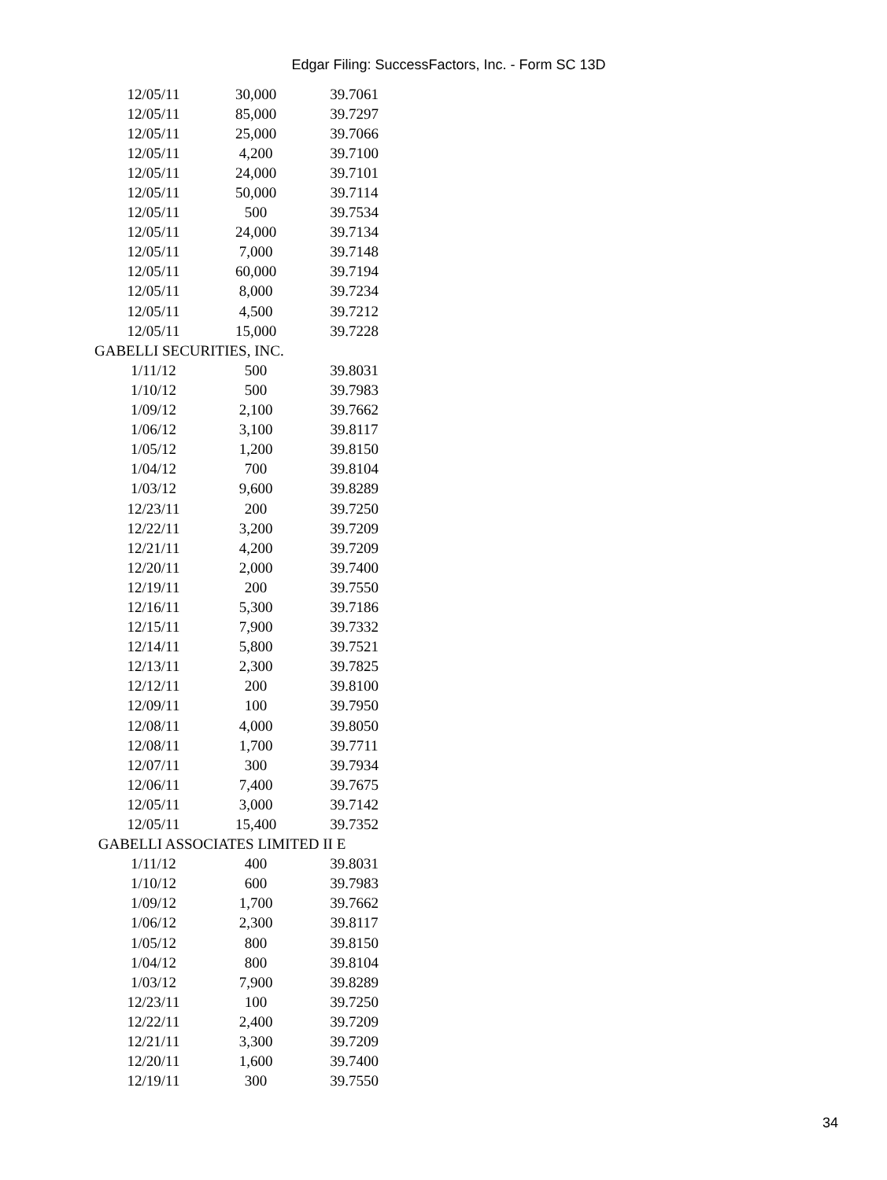Edgar Filing: SuccessFactors, Inc. - Form SC 13D
| 12/05/11 | 30,000 | 39.7061 |
| 12/05/11 | 85,000 | 39.7297 |
| 12/05/11 | 25,000 | 39.7066 |
| 12/05/11 | 4,200 | 39.7100 |
| 12/05/11 | 24,000 | 39.7101 |
| 12/05/11 | 50,000 | 39.7114 |
| 12/05/11 | 500 | 39.7534 |
| 12/05/11 | 24,000 | 39.7134 |
| 12/05/11 | 7,000 | 39.7148 |
| 12/05/11 | 60,000 | 39.7194 |
| 12/05/11 | 8,000 | 39.7234 |
| 12/05/11 | 4,500 | 39.7212 |
| 12/05/11 | 15,000 | 39.7228 |
| GABELLI SECURITIES, INC. | | |
| 1/11/12 | 500 | 39.8031 |
| 1/10/12 | 500 | 39.7983 |
| 1/09/12 | 2,100 | 39.7662 |
| 1/06/12 | 3,100 | 39.8117 |
| 1/05/12 | 1,200 | 39.8150 |
| 1/04/12 | 700 | 39.8104 |
| 1/03/12 | 9,600 | 39.8289 |
| 12/23/11 | 200 | 39.7250 |
| 12/22/11 | 3,200 | 39.7209 |
| 12/21/11 | 4,200 | 39.7209 |
| 12/20/11 | 2,000 | 39.7400 |
| 12/19/11 | 200 | 39.7550 |
| 12/16/11 | 5,300 | 39.7186 |
| 12/15/11 | 7,900 | 39.7332 |
| 12/14/11 | 5,800 | 39.7521 |
| 12/13/11 | 2,300 | 39.7825 |
| 12/12/11 | 200 | 39.8100 |
| 12/09/11 | 100 | 39.7950 |
| 12/08/11 | 4,000 | 39.8050 |
| 12/08/11 | 1,700 | 39.7711 |
| 12/07/11 | 300 | 39.7934 |
| 12/06/11 | 7,400 | 39.7675 |
| 12/05/11 | 3,000 | 39.7142 |
| 12/05/11 | 15,400 | 39.7352 |
| GABELLI ASSOCIATES LIMITED II E | | |
| 1/11/12 | 400 | 39.8031 |
| 1/10/12 | 600 | 39.7983 |
| 1/09/12 | 1,700 | 39.7662 |
| 1/06/12 | 2,300 | 39.8117 |
| 1/05/12 | 800 | 39.8150 |
| 1/04/12 | 800 | 39.8104 |
| 1/03/12 | 7,900 | 39.8289 |
| 12/23/11 | 100 | 39.7250 |
| 12/22/11 | 2,400 | 39.7209 |
| 12/21/11 | 3,300 | 39.7209 |
| 12/20/11 | 1,600 | 39.7400 |
| 12/19/11 | 300 | 39.7550 |
34